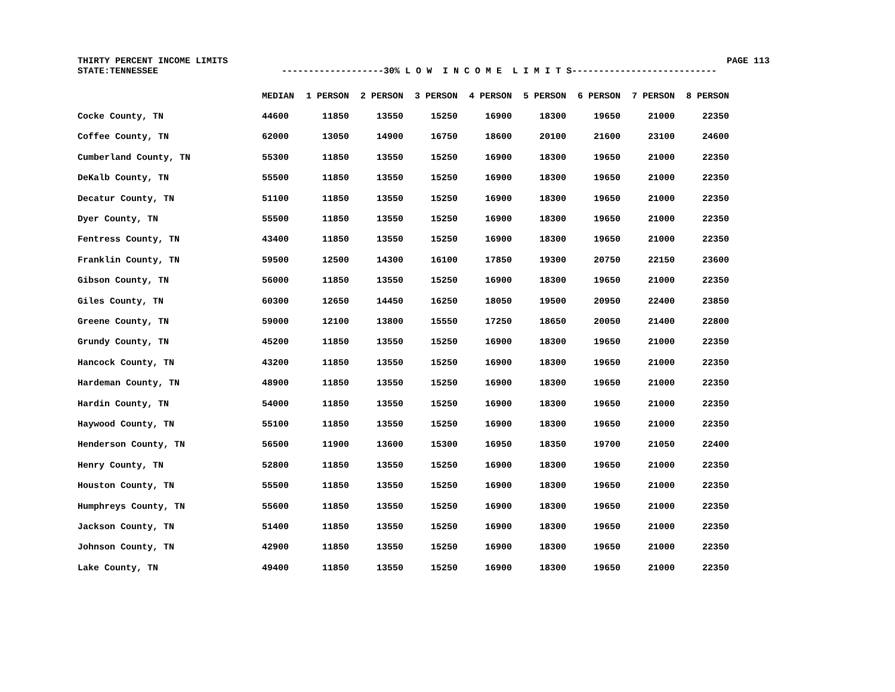THIRTY PERCENT INCOME LIMITS PAGE 113
STATE:TENNESSEE -------------------30% L O W I N C O M E L I M I T S---------------------------
| | MEDIAN | 1 PERSON | 2 PERSON | 3 PERSON | 4 PERSON | 5 PERSON | 6 PERSON | 7 PERSON | 8 PERSON |
| --- | --- | --- | --- | --- | --- | --- | --- | --- | --- |
| Cocke County, TN | 44600 | 11850 | 13550 | 15250 | 16900 | 18300 | 19650 | 21000 | 22350 |
| Coffee County, TN | 62000 | 13050 | 14900 | 16750 | 18600 | 20100 | 21600 | 23100 | 24600 |
| Cumberland County, TN | 55300 | 11850 | 13550 | 15250 | 16900 | 18300 | 19650 | 21000 | 22350 |
| DeKalb County, TN | 55500 | 11850 | 13550 | 15250 | 16900 | 18300 | 19650 | 21000 | 22350 |
| Decatur County, TN | 51100 | 11850 | 13550 | 15250 | 16900 | 18300 | 19650 | 21000 | 22350 |
| Dyer County, TN | 55500 | 11850 | 13550 | 15250 | 16900 | 18300 | 19650 | 21000 | 22350 |
| Fentress County, TN | 43400 | 11850 | 13550 | 15250 | 16900 | 18300 | 19650 | 21000 | 22350 |
| Franklin County, TN | 59500 | 12500 | 14300 | 16100 | 17850 | 19300 | 20750 | 22150 | 23600 |
| Gibson County, TN | 56000 | 11850 | 13550 | 15250 | 16900 | 18300 | 19650 | 21000 | 22350 |
| Giles County, TN | 60300 | 12650 | 14450 | 16250 | 18050 | 19500 | 20950 | 22400 | 23850 |
| Greene County, TN | 59000 | 12100 | 13800 | 15550 | 17250 | 18650 | 20050 | 21400 | 22800 |
| Grundy County, TN | 45200 | 11850 | 13550 | 15250 | 16900 | 18300 | 19650 | 21000 | 22350 |
| Hancock County, TN | 43200 | 11850 | 13550 | 15250 | 16900 | 18300 | 19650 | 21000 | 22350 |
| Hardeman County, TN | 48900 | 11850 | 13550 | 15250 | 16900 | 18300 | 19650 | 21000 | 22350 |
| Hardin County, TN | 54000 | 11850 | 13550 | 15250 | 16900 | 18300 | 19650 | 21000 | 22350 |
| Haywood County, TN | 55100 | 11850 | 13550 | 15250 | 16900 | 18300 | 19650 | 21000 | 22350 |
| Henderson County, TN | 56500 | 11900 | 13600 | 15300 | 16950 | 18350 | 19700 | 21050 | 22400 |
| Henry County, TN | 52800 | 11850 | 13550 | 15250 | 16900 | 18300 | 19650 | 21000 | 22350 |
| Houston County, TN | 55500 | 11850 | 13550 | 15250 | 16900 | 18300 | 19650 | 21000 | 22350 |
| Humphreys County, TN | 55600 | 11850 | 13550 | 15250 | 16900 | 18300 | 19650 | 21000 | 22350 |
| Jackson County, TN | 51400 | 11850 | 13550 | 15250 | 16900 | 18300 | 19650 | 21000 | 22350 |
| Johnson County, TN | 42900 | 11850 | 13550 | 15250 | 16900 | 18300 | 19650 | 21000 | 22350 |
| Lake County, TN | 49400 | 11850 | 13550 | 15250 | 16900 | 18300 | 19650 | 21000 | 22350 |